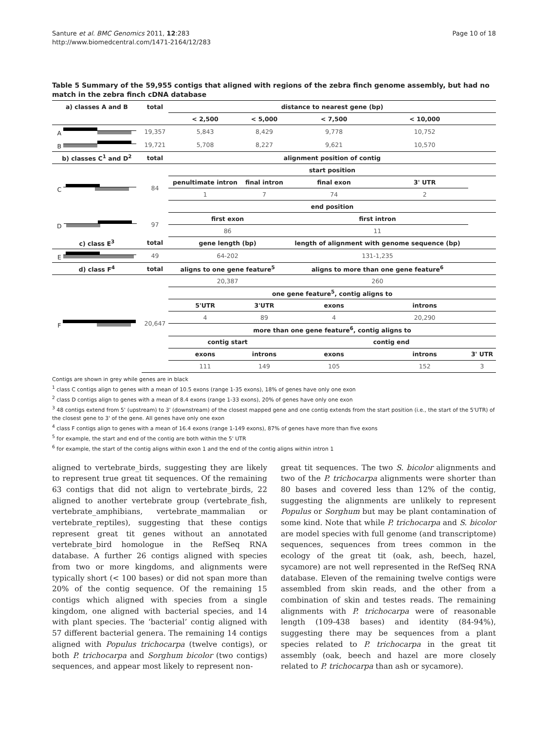Santure et al. BMC Genomics 2011, 12:283
http://www.biomedcentral.com/1471-2164/12/283
Page 10 of 18
Table 5 Summary of the 59,955 contigs that aligned with regions of the zebra finch genome assembly, but had no match in the zebra finch cDNA database
| a) classes A and B | total | distance to nearest gene (bp) | | | | |
| --- | --- | --- | --- | --- | --- | --- |
| | | < 2,500 | < 5,000 | < 7,500 | < 10,000 | |
| A | 19,357 | 5,843 | 8,429 | 9,778 | 10,752 | |
| B | 19,721 | 5,708 | 8,227 | 9,621 | 10,570 | |
| b) classes C<sup>1</sup> and D<sup>2</sup> | total | alignment position of contig | | | | |
| | | start position | | | | |
| C | 84 | penultimate intron | final intron | final exon | 3' UTR | |
| | | 1 | 7 | 74 | 2 | |
| | | end position | | | | |
| D | 97 | first exon | | first intron | | |
| | | 86 | | 11 | | |
| c) class E<sup>3</sup> | total | gene length (bp) | | length of alignment with genome sequence (bp) | | |
| E | 49 | 64-202 | | 131-1,235 | | |
| d) class F<sup>4</sup> | total | aligns to one gene feature<sup>5</sup> | | aligns to more than one gene feature<sup>6</sup> | | |
| F | 20,647 | 20,387 | | 260 | | |
| | | one gene feature<sup>5</sup>, contig aligns to | | | | |
| | | 5'UTR | 3'UTR | exons | introns | |
| | | 4 | 89 | 4 | 20,290 | |
| | | more than one gene feature<sup>6</sup>, contig aligns to | | | | |
| | | contig start | | contig end | | |
| | | exons | introns | exons | introns | 3' UTR |
| | | 111 | 149 | 105 | 152 | 3 |
Contigs are shown in grey while genes are in black
<sup>1</sup> class C contigs align to genes with a mean of 10.5 exons (range 1-35 exons), 18% of genes have only one exon
<sup>2</sup> class D contigs align to genes with a mean of 8.4 exons (range 1-33 exons), 20% of genes have only one exon
<sup>3</sup> 48 contigs extend from 5' (upstream) to 3' (downstream) of the closest mapped gene and one contig extends from the start position (i.e., the start of the 5'UTR) of the closest gene to 3' of the gene. All genes have only one exon
<sup>4</sup> class F contigs align to genes with a mean of 16.4 exons (range 1-149 exons), 87% of genes have more than five exons
<sup>5</sup> for example, the start and end of the contig are both within the 5' UTR
<sup>6</sup> for example, the start of the contig aligns within exon 1 and the end of the contig aligns within intron 1
aligned to vertebrate_birds, suggesting they are likely to represent true great tit sequences. Of the remaining 63 contigs that did not align to vertebrate_birds, 22 aligned to another vertebrate group (vertebrate_fish, vertebrate_amphibians, vertebrate_mammalian or vertebrate_reptiles), suggesting that these contigs represent great tit genes without an annotated vertebrate_bird homologue in the RefSeq RNA database. A further 26 contigs aligned with species from two or more kingdoms, and alignments were typically short (< 100 bases) or did not span more than 20% of the contig sequence. Of the remaining 15 contigs which aligned with species from a single kingdom, one aligned with bacterial species, and 14 with plant species. The ‘bacterial’ contig aligned with 57 different bacterial genera. The remaining 14 contigs aligned with Populus trichocarpa (twelve contigs), or both P. trichocarpa and Sorghum bicolor (two contigs) sequences, and appear most likely to represent non-
great tit sequences. The two S. bicolor alignments and two of the P. trichocarpa alignments were shorter than 80 bases and covered less than 12% of the contig, suggesting the alignments are unlikely to represent Populus or Sorghum but may be plant contamination of some kind. Note that while P. trichocarpa and S. bicolor are model species with full genome (and transcriptome) sequences, sequences from trees common in the ecology of the great tit (oak, ash, beech, hazel, sycamore) are not well represented in the RefSeq RNA database. Eleven of the remaining twelve contigs were assembled from skin reads, and the other from a combination of skin and testes reads. The remaining alignments with P. trichocarpa were of reasonable length (109-438 bases) and identity (84-94%), suggesting there may be sequences from a plant species related to P. trichocarpa in the great tit assembly (oak, beech and hazel are more closely related to P. trichocarpa than ash or sycamore).